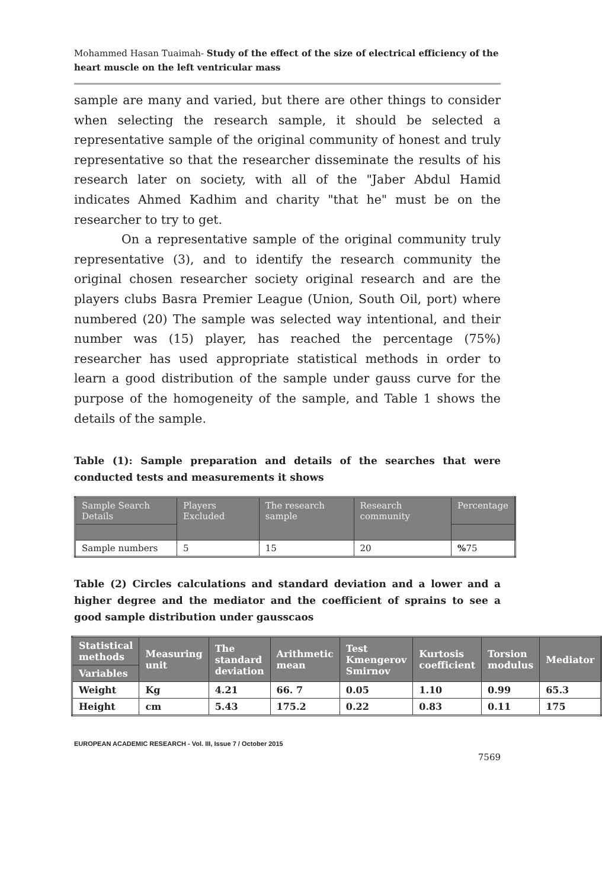Mohammed Hasan Tuaimah- Study of the effect of the size of electrical efficiency of the heart muscle on the left ventricular mass
sample are many and varied, but there are other things to consider when selecting the research sample, it should be selected a representative sample of the original community of honest and truly representative so that the researcher disseminate the results of his research later on society, with all of the "Jaber Abdul Hamid indicates Ahmed Kadhim and charity "that he" must be on the researcher to try to get.
On a representative sample of the original community truly representative (3), and to identify the research community the original chosen researcher society original research and are the players clubs Basra Premier League (Union, South Oil, port) where numbered (20) The sample was selected way intentional, and their number was (15) player, has reached the percentage (75%) researcher has used appropriate statistical methods in order to learn a good distribution of the sample under gauss curve for the purpose of the homogeneity of the sample, and Table 1 shows the details of the sample.
Table (1): Sample preparation and details of the searches that were conducted tests and measurements it shows
| Sample Search Details | Players Excluded | The research sample | Research community | Percentage |
| Sample numbers | 5 | 15 | 20 | % 75 |
Table (2) Circles calculations and standard deviation and a lower and a higher degree and the mediator and the coefficient of sprains to see a good sample distribution under gausscaos
| Statistical methods | Measuring unit | The standard deviation | Arithmetic mean | Test Kmengerov Smirnov | Kurtosis coefficient | Torsion modulus | Mediator |
| Variables | | | | | | | |
| Weight | Kg | 4.21 | 66. 7 | 0.05 | 1.10 | 0.99 | 65.3 |
| Height | cm | 5.43 | 175.2 | 0.22 | 0.83 | 0.11 | 175 |
EUROPEAN ACADEMIC RESEARCH - Vol. III, Issue 7 / October 2015
7569